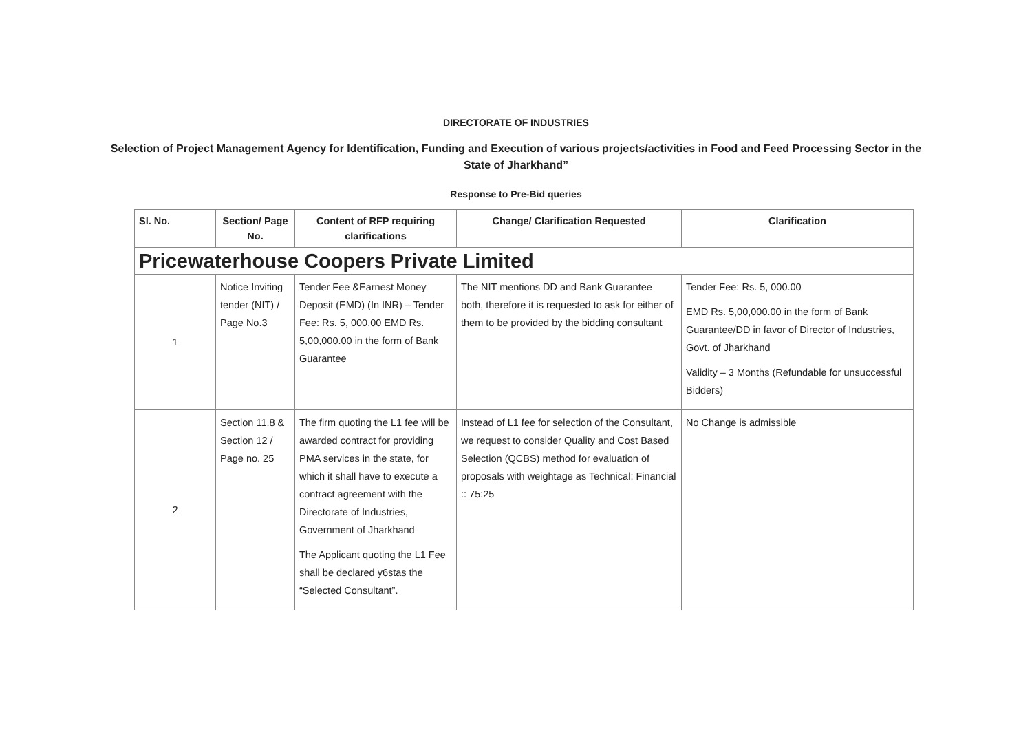DIRECTORATE OF INDUSTRIES
Selection of Project Management Agency for Identification, Funding and Execution of various projects/activities in Food and Feed Processing Sector in the State of Jharkhand”
Response to Pre-Bid queries
| Sl. No. | Section/ Page No. | Content of RFP requiring clarifications | Change/ Clarification Requested | Clarification |
| --- | --- | --- | --- | --- |
| Pricewaterhouse Coopers Private Limited | | | | |
| 1 | Notice Inviting tender (NIT) / Page No.3 | Tender Fee &Earnest Money Deposit (EMD) (In INR) – Tender Fee: Rs. 5, 000.00 EMD Rs. 5,00,000.00 in the form of Bank Guarantee | The NIT mentions DD and Bank Guarantee both, therefore it is requested to ask for either of them to be provided by the bidding consultant | Tender Fee: Rs. 5, 000.00 EMD Rs. 5,00,000.00 in the form of Bank Guarantee/DD in favor of Director of Industries, Govt. of Jharkhand Validity – 3 Months (Refundable for unsuccessful Bidders) |
| 2 | Section 11.8 & Section 12 / Page no. 25 | The firm quoting the L1 fee will be awarded contract for providing PMA services in the state, for which it shall have to execute a contract agreement with the Directorate of Industries, Government of Jharkhand The Applicant quoting the L1 Fee shall be declared y6stas the “Selected Consultant”. | Instead of L1 fee for selection of the Consultant, we request to consider Quality and Cost Based Selection (QCBS) method for evaluation of proposals with weightage as Technical: Financial :: 75:25 | No Change is admissible |